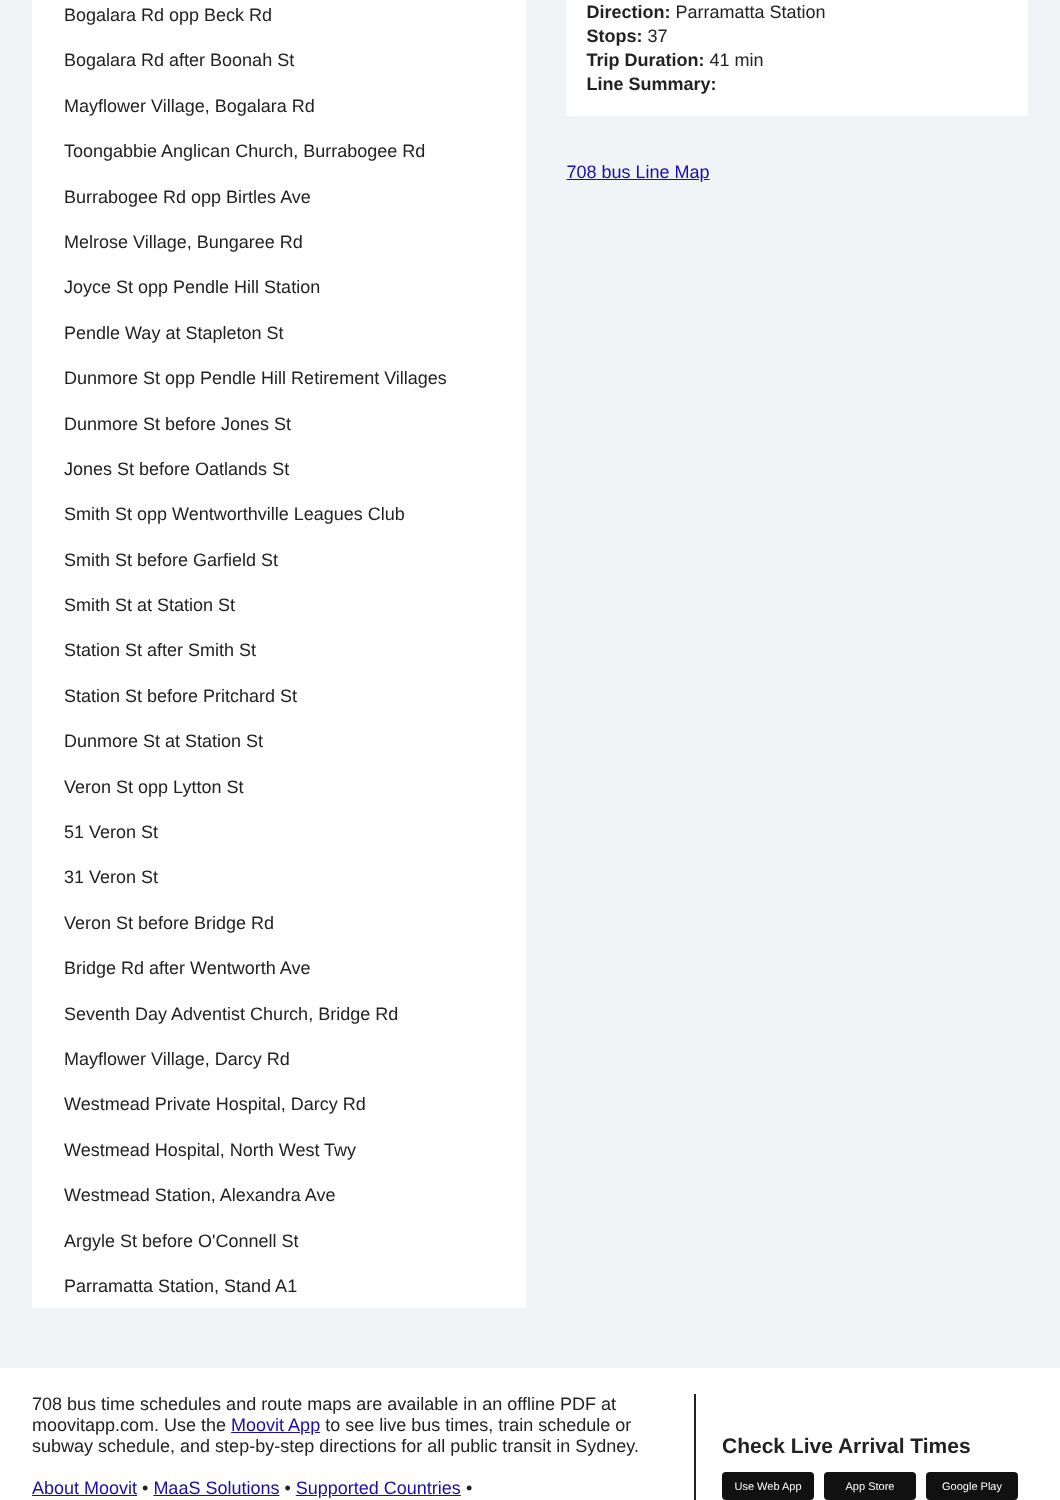Bogalara Rd opp Beck Rd
Bogalara Rd after Boonah St
Mayflower Village, Bogalara Rd
Toongabbie Anglican Church, Burrabogee Rd
Burrabogee Rd opp Birtles Ave
Melrose Village, Bungaree Rd
Joyce St opp Pendle Hill Station
Pendle Way at Stapleton St
Dunmore St opp Pendle Hill Retirement Villages
Dunmore St before Jones St
Jones St before Oatlands St
Smith St opp Wentworthville Leagues Club
Smith St before Garfield St
Smith St at Station St
Station St after Smith St
Station St before Pritchard St
Dunmore St at Station St
Veron St opp Lytton St
51 Veron St
31 Veron St
Veron St before Bridge Rd
Bridge Rd after Wentworth Ave
Seventh Day Adventist Church, Bridge Rd
Mayflower Village, Darcy Rd
Westmead Private Hospital, Darcy Rd
Westmead Hospital, North West Twy
Westmead Station, Alexandra Ave
Argyle St before O'Connell St
Parramatta Station, Stand A1
Direction: Parramatta Station
Stops: 37
Trip Duration: 41 min
Line Summary:
708 bus Line Map
708 bus time schedules and route maps are available in an offline PDF at moovitapp.com. Use the Moovit App to see live bus times, train schedule or subway schedule, and step-by-step directions for all public transit in Sydney.
About Moovit • MaaS Solutions • Supported Countries •
Check Live Arrival Times
Use Web App App Store Google Play